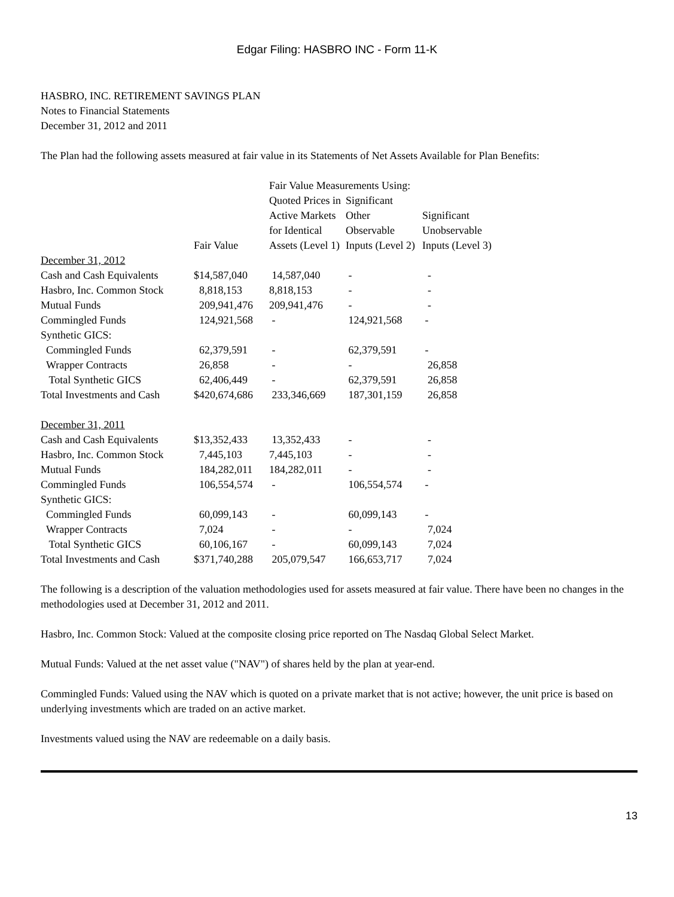Edgar Filing: HASBRO INC - Form 11-K
HASBRO, INC. RETIREMENT SAVINGS PLAN
Notes to Financial Statements
December 31, 2012 and 2011
The Plan had the following assets measured at fair value in its Statements of Net Assets Available for Plan Benefits:
| | | Fair Value Measurements Using: | | |
| --- | --- | --- | --- | --- |
| | Fair Value | Quoted Prices in Active Markets for Identical Assets (Level 1) | Significant Other Observable Inputs (Level 2) | Significant Unobservable Inputs (Level 3) |
| December 31, 2012 | | | | |
| Cash and Cash Equivalents | $14,587,040 | 14,587,040 | - | - |
| Hasbro, Inc. Common Stock | 8,818,153 | 8,818,153 | - | - |
| Mutual Funds | 209,941,476 | 209,941,476 | - | - |
| Commingled Funds | 124,921,568 | - | 124,921,568 | - |
| Synthetic GICS: | | | | |
| Commingled Funds | 62,379,591 | - | 62,379,591 | - |
| Wrapper Contracts | 26,858 | - | - | 26,858 |
| Total Synthetic GICS | 62,406,449 | - | 62,379,591 | 26,858 |
| Total Investments and Cash | $420,674,686 | 233,346,669 | 187,301,159 | 26,858 |
| December 31, 2011 | | | | |
| Cash and Cash Equivalents | $13,352,433 | 13,352,433 | - | - |
| Hasbro, Inc. Common Stock | 7,445,103 | 7,445,103 | - | - |
| Mutual Funds | 184,282,011 | 184,282,011 | - | - |
| Commingled Funds | 106,554,574 | - | 106,554,574 | - |
| Synthetic GICS: | | | | |
| Commingled Funds | 60,099,143 | - | 60,099,143 | - |
| Wrapper Contracts | 7,024 | - | - | 7,024 |
| Total Synthetic GICS | 60,106,167 | - | 60,099,143 | 7,024 |
| Total Investments and Cash | $371,740,288 | 205,079,547 | 166,653,717 | 7,024 |
The following is a description of the valuation methodologies used for assets measured at fair value. There have been no changes in the methodologies used at December 31, 2012 and 2011.
Hasbro, Inc. Common Stock: Valued at the composite closing price reported on The Nasdaq Global Select Market.
Mutual Funds: Valued at the net asset value ("NAV") of shares held by the plan at year-end.
Commingled Funds: Valued using the NAV which is quoted on a private market that is not active; however, the unit price is based on underlying investments which are traded on an active market.
Investments valued using the NAV are redeemable on a daily basis.
13